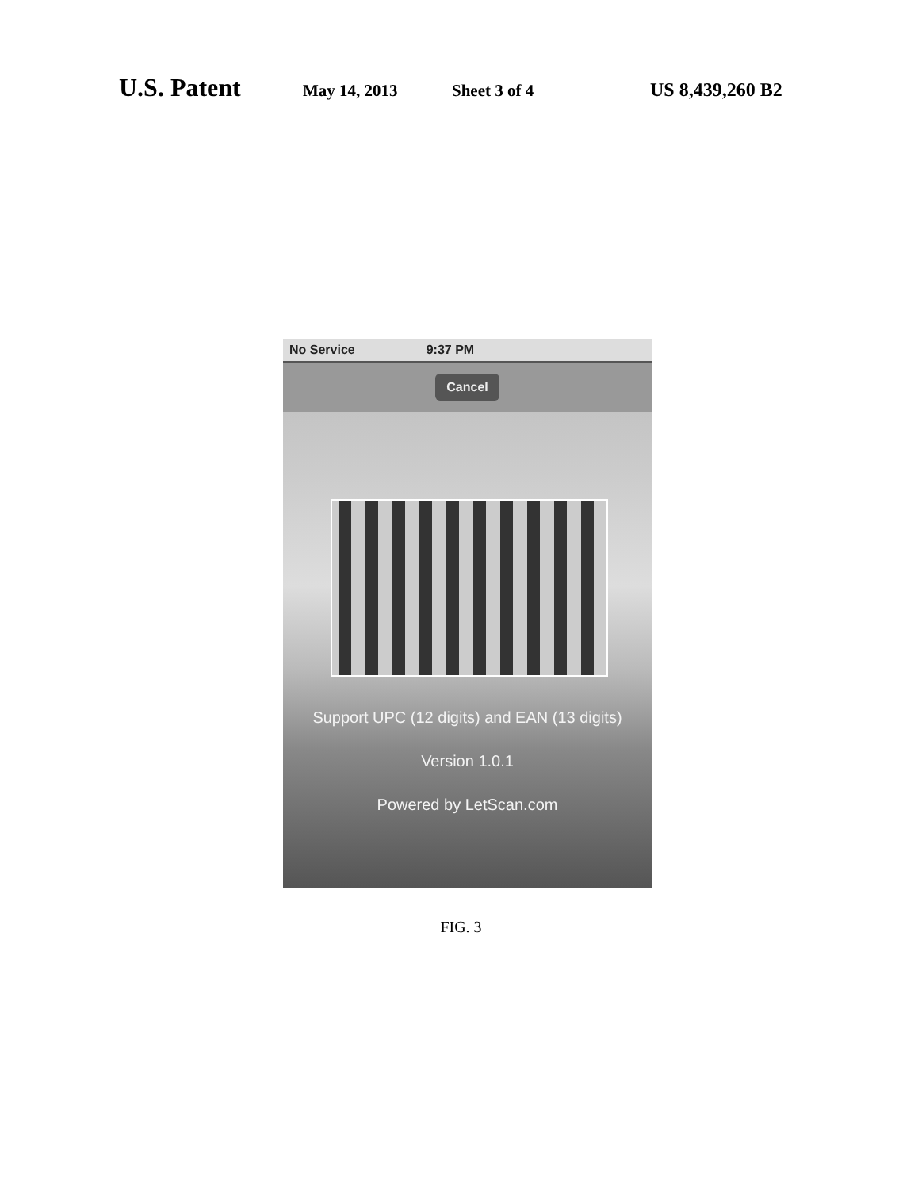U.S. Patent May 14, 2013 Sheet 3 of 4 US 8,439,260 B2
No Service 9:37 PM
Cancel
Support UPC (12 digits) and EAN (13 digits)
Version 1.0.1
Powered by LetScan.com
FIG. 3